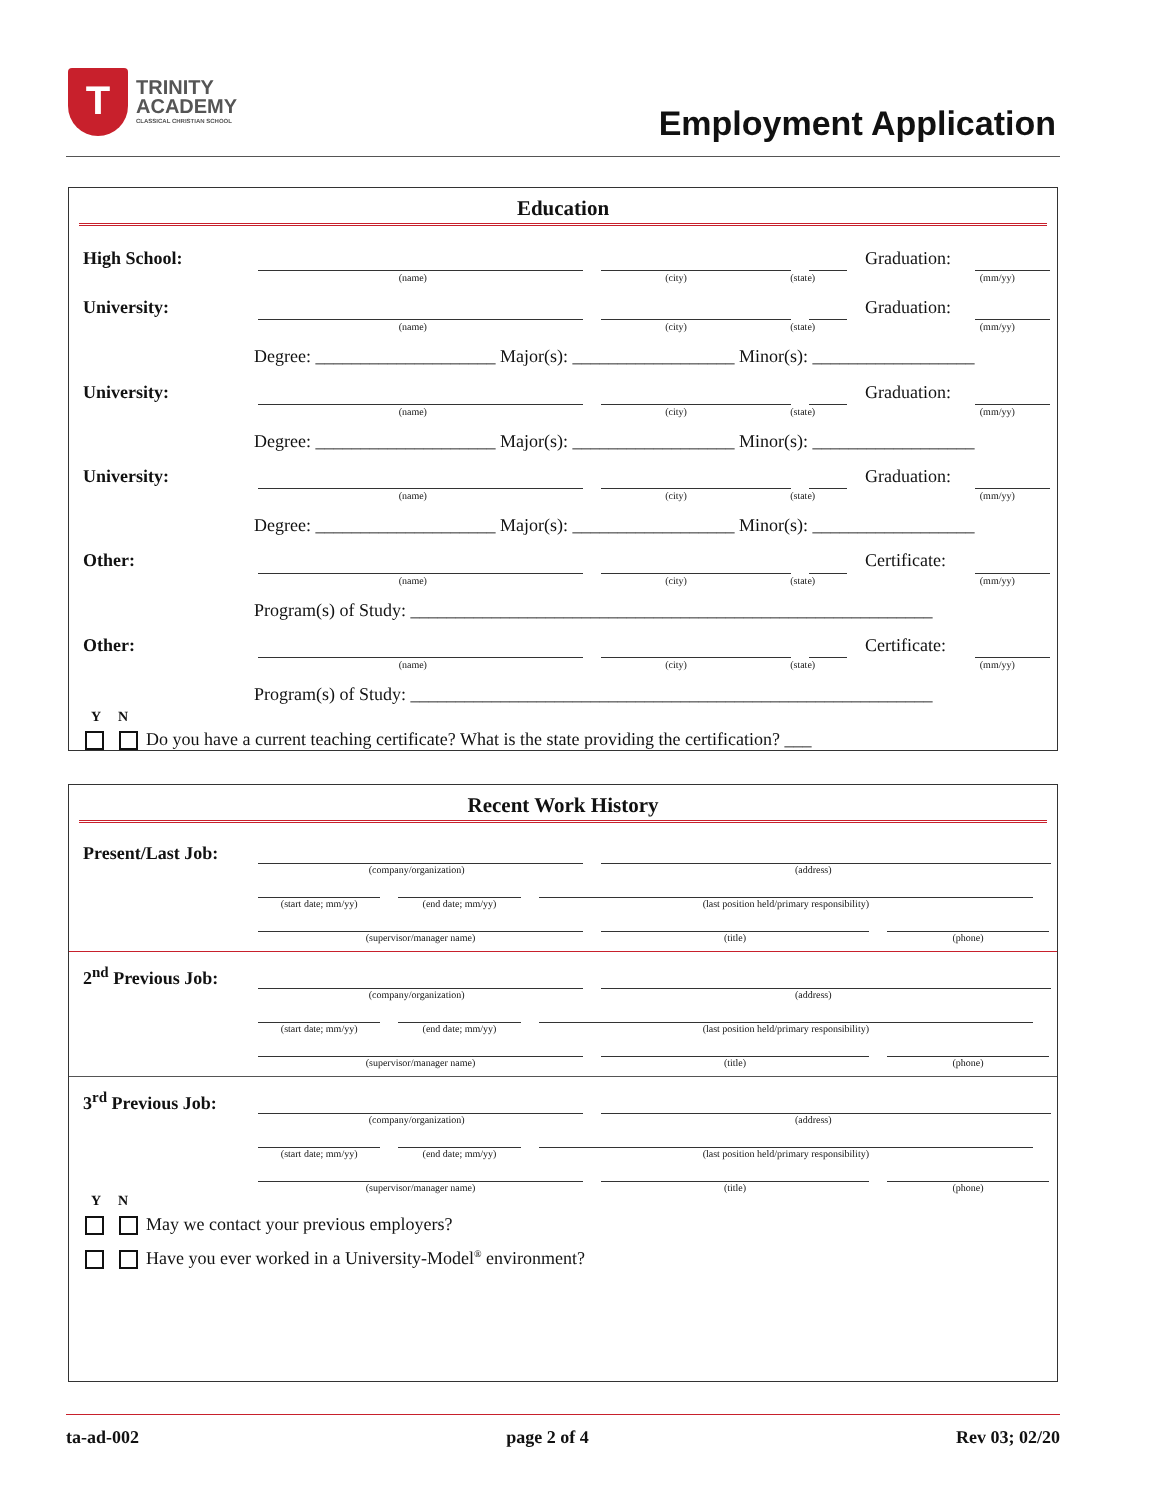T
TRINITY
ACADEMY
CLASSICAL CHRISTIAN SCHOOL
Employment Application
Education
High School: Graduation:
(name) (city) (state) (mm/yy)
University: Graduation:
(name) (city) (state) (mm/yy)
Degree: ____________________ Major(s): __________________ Minor(s): __________________
University: Graduation:
(name) (city) (state) (mm/yy)
Degree: ____________________ Major(s): __________________ Minor(s): __________________
University: Graduation:
(name) (city) (state) (mm/yy)
Degree: ____________________ Major(s): __________________ Minor(s): __________________
Other: Certificate:
(name) (city) (state) (mm/yy)
Program(s) of Study: __________________________________________________________
Other: Certificate:
(name) (city) (state) (mm/yy)
Program(s) of Study: __________________________________________________________
Y N
Do you have a current teaching certificate? What is the state providing the certification? ___
Recent Work History
Present/Last Job:
(company/organization) (address)
(start date; mm/yy) (end date; mm/yy) (last position held/primary responsibility)
(supervisor/manager name) (title) (phone)
2<sup>nd</sup> Previous Job:
(company/organization) (address)
(start date; mm/yy) (end date; mm/yy) (last position held/primary responsibility)
(supervisor/manager name) (title) (phone)
3<sup>rd</sup> Previous Job:
(company/organization) (address)
(start date; mm/yy) (end date; mm/yy) (last position held/primary responsibility)
(supervisor/manager name) (title) (phone)
Y N
May we contact your previous employers?
Have you ever worked in a University-Model<sup>®</sup> environment?
ta-ad-002 page 2 of 4 Rev 03; 02/20